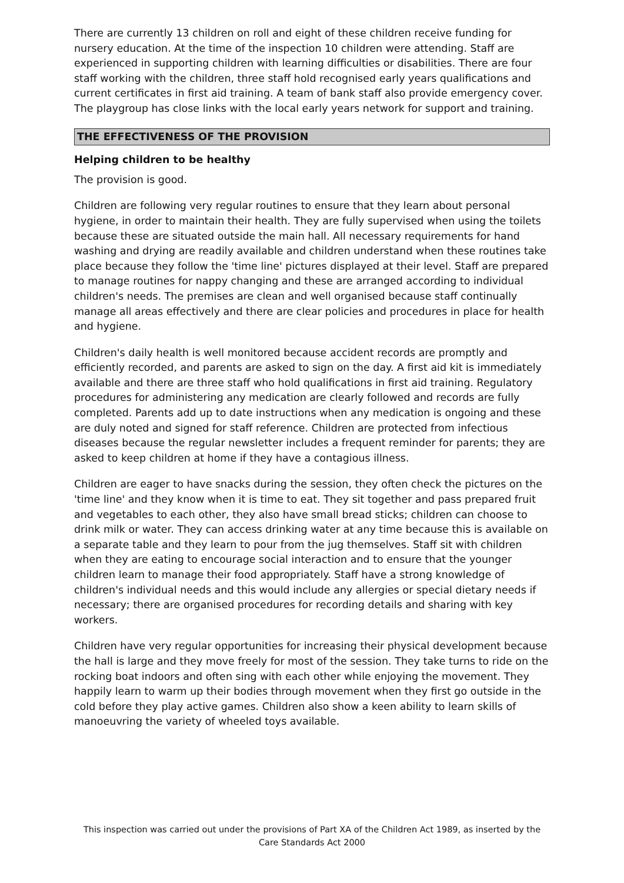There are currently 13 children on roll and eight of these children receive funding for nursery education. At the time of the inspection 10 children were attending. Staff are experienced in supporting children with learning difficulties or disabilities. There are four staff working with the children, three staff hold recognised early years qualifications and current certificates in first aid training. A team of bank staff also provide emergency cover. The playgroup has close links with the local early years network for support and training.
THE EFFECTIVENESS OF THE PROVISION
Helping children to be healthy
The provision is good.
Children are following very regular routines to ensure that they learn about personal hygiene, in order to maintain their health. They are fully supervised when using the toilets because these are situated outside the main hall. All necessary requirements for hand washing and drying are readily available and children understand when these routines take place because they follow the 'time line' pictures displayed at their level. Staff are prepared to manage routines for nappy changing and these are arranged according to individual children's needs. The premises are clean and well organised because staff continually manage all areas effectively and there are clear policies and procedures in place for health and hygiene.
Children's daily health is well monitored because accident records are promptly and efficiently recorded, and parents are asked to sign on the day. A first aid kit is immediately available and there are three staff who hold qualifications in first aid training. Regulatory procedures for administering any medication are clearly followed and records are fully completed. Parents add up to date instructions when any medication is ongoing and these are duly noted and signed for staff reference. Children are protected from infectious diseases because the regular newsletter includes a frequent reminder for parents; they are asked to keep children at home if they have a contagious illness.
Children are eager to have snacks during the session, they often check the pictures on the 'time line' and they know when it is time to eat. They sit together and pass prepared fruit and vegetables to each other, they also have small bread sticks; children can choose to drink milk or water. They can access drinking water at any time because this is available on a separate table and they learn to pour from the jug themselves. Staff sit with children when they are eating to encourage social interaction and to ensure that the younger children learn to manage their food appropriately. Staff have a strong knowledge of children's individual needs and this would include any allergies or special dietary needs if necessary; there are organised procedures for recording details and sharing with key workers.
Children have very regular opportunities for increasing their physical development because the hall is large and they move freely for most of the session. They take turns to ride on the rocking boat indoors and often sing with each other while enjoying the movement. They happily learn to warm up their bodies through movement when they first go outside in the cold before they play active games. Children also show a keen ability to learn skills of manoeuvring the variety of wheeled toys available.
This inspection was carried out under the provisions of Part XA of the Children Act 1989, as inserted by the Care Standards Act 2000